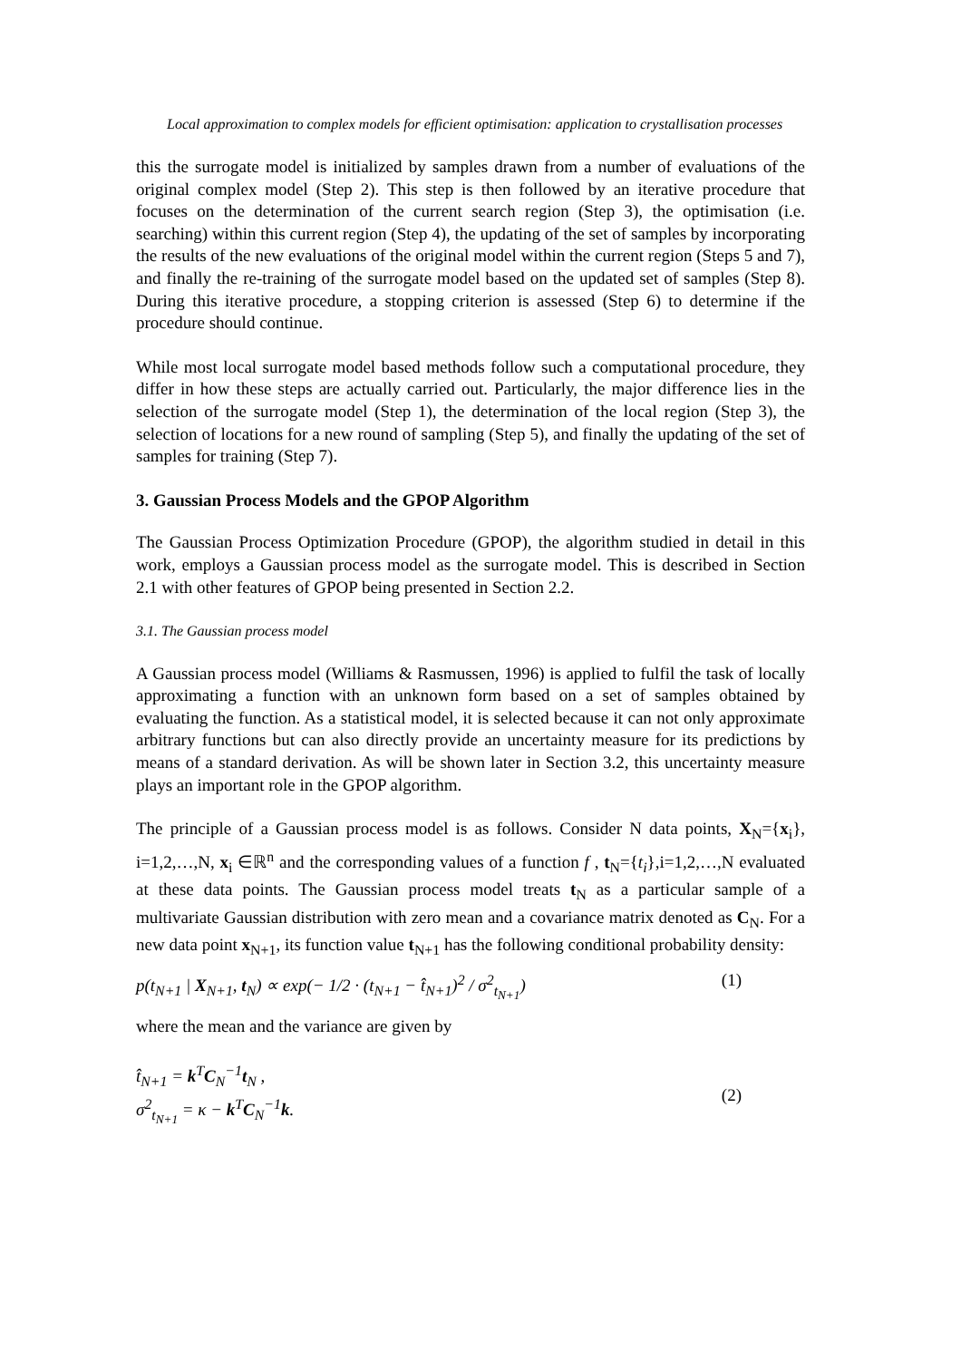Local approximation to complex models for efficient optimisation: application to crystallisation processes
this the surrogate model is initialized by samples drawn from a number of evaluations of the original complex model (Step 2). This step is then followed by an iterative procedure that focuses on the determination of the current search region (Step 3), the optimisation (i.e. searching) within this current region (Step 4), the updating of the set of samples by incorporating the results of the new evaluations of the original model within the current region (Steps 5 and 7), and finally the re-training of the surrogate model based on the updated set of samples (Step 8). During this iterative procedure, a stopping criterion is assessed (Step 6) to determine if the procedure should continue.
While most local surrogate model based methods follow such a computational procedure, they differ in how these steps are actually carried out. Particularly, the major difference lies in the selection of the surrogate model (Step 1), the determination of the local region (Step 3), the selection of locations for a new round of sampling (Step 5), and finally the updating of the set of samples for training (Step 7).
3. Gaussian Process Models and the GPOP Algorithm
The Gaussian Process Optimization Procedure (GPOP), the algorithm studied in detail in this work, employs a Gaussian process model as the surrogate model. This is described in Section 2.1 with other features of GPOP being presented in Section 2.2.
3.1. The Gaussian process model
A Gaussian process model (Williams & Rasmussen, 1996) is applied to fulfil the task of locally approximating a function with an unknown form based on a set of samples obtained by evaluating the function. As a statistical model, it is selected because it can not only approximate arbitrary functions but can also directly provide an uncertainty measure for its predictions by means of a standard derivation. As will be shown later in Section 3.2, this uncertainty measure plays an important role in the GPOP algorithm.
The principle of a Gaussian process model is as follows. Consider N data points, X<sub>N</sub>={x<sub>i</sub>}, i=1,2,…,N, x<sub>i</sub> ∈ℝ<sup>n</sup> and the corresponding values of a function f , t<sub>N</sub>={t<sub>i</sub>},i=1,2,…,N evaluated at these data points. The Gaussian process model treats t<sub>N</sub> as a particular sample of a multivariate Gaussian distribution with zero mean and a covariance matrix denoted as C<sub>N</sub>. For a new data point x<sub>N+1</sub>, its function value t<sub>N+1</sub> has the following conditional probability density:
p(t<sub>N+1</sub> | X<sub>N+1</sub>, t<sub>N</sub>) ∝ exp(− 1/2 · (t<sub>N+1</sub> − t̂<sub>N+1</sub>)<sup>2</sup> / σ<sup>2</sup><sub>t<sub>N+1</sub></sub>) (1)
where the mean and the variance are given by
t̂<sub>N+1</sub> = k<sup>T</sup>C<sub>N</sub><sup>−1</sup>t<sub>N</sub> ,
σ<sup>2</sup><sub>t<sub>N+1</sub></sub> = κ − k<sup>T</sup>C<sub>N</sub><sup>−1</sup>k. (2)